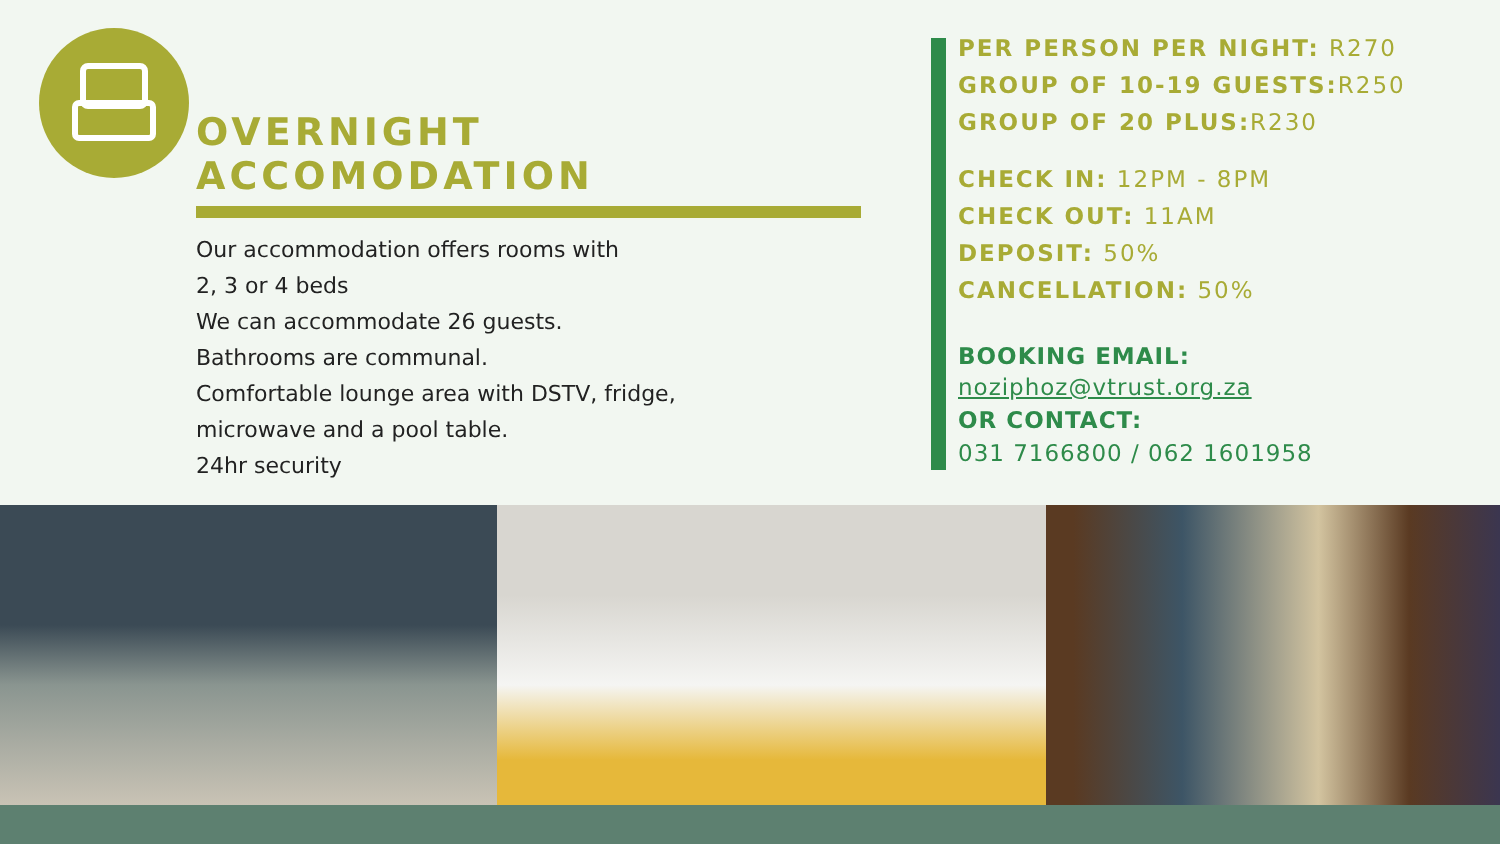OVERNIGHT ACCOMODATION
Our accommodation offers rooms with
2, 3 or 4 beds
We can accommodate 26 guests.
Bathrooms are communal.
Comfortable lounge area with DSTV, fridge,
microwave and a pool table.
24hr security
PER PERSON PER NIGHT: R270
GROUP OF 10-19 GUESTS: R250
GROUP OF 20 PLUS: R230
CHECK IN: 12PM - 8PM
CHECK OUT: 11AM
DEPOSIT: 50%
CANCELLATION: 50%
BOOKING EMAIL:
noziphoz@vtrust.org.za
OR CONTACT:
031 7166800 / 062 1601958